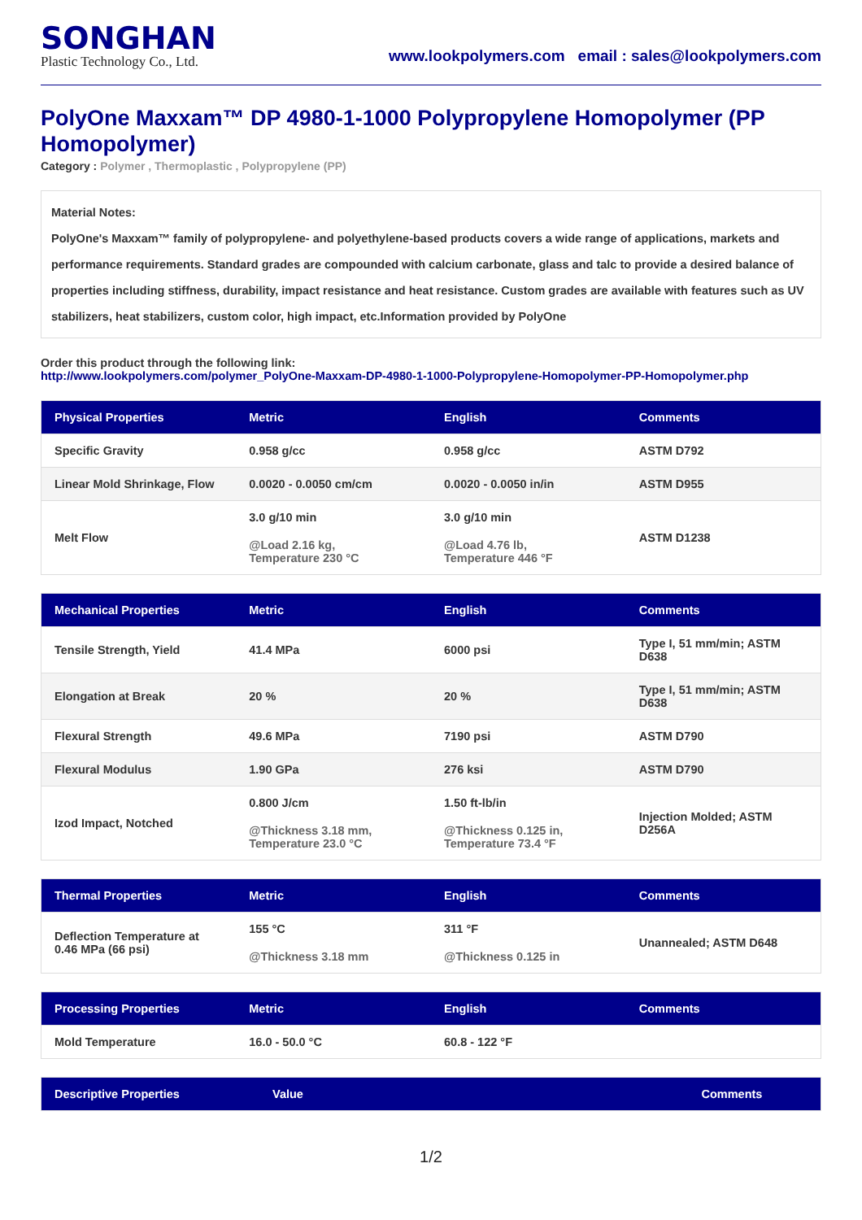SONGHAN
Plastic Technology Co., Ltd.
www.lookpolymers.com email : sales@lookpolymers.com
PolyOne Maxxam™ DP 4980-1-1000 Polypropylene Homopolymer (PP Homopolymer)
Category : Polymer , Thermoplastic , Polypropylene (PP)
Material Notes:
PolyOne's Maxxam™ family of polypropylene- and polyethylene-based products covers a wide range of applications, markets and performance requirements. Standard grades are compounded with calcium carbonate, glass and talc to provide a desired balance of properties including stiffness, durability, impact resistance and heat resistance. Custom grades are available with features such as UV stabilizers, heat stabilizers, custom color, high impact, etc.Information provided by PolyOne
Order this product through the following link:
http://www.lookpolymers.com/polymer_PolyOne-Maxxam-DP-4980-1-1000-Polypropylene-Homopolymer-PP-Homopolymer.php
| Physical Properties | Metric | English | Comments |
| --- | --- | --- | --- |
| Specific Gravity | 0.958 g/cc | 0.958 g/cc | ASTM D792 |
| Linear Mold Shrinkage, Flow | 0.0020 - 0.0050 cm/cm | 0.0020 - 0.0050 in/in | ASTM D955 |
| Melt Flow | 3.0 g/10 min @Load 2.16 kg, Temperature 230 °C | 3.0 g/10 min @Load 4.76 lb, Temperature 446 °F | ASTM D1238 |
| Mechanical Properties | Metric | English | Comments |
| --- | --- | --- | --- |
| Tensile Strength, Yield | 41.4 MPa | 6000 psi | Type I, 51 mm/min; ASTM D638 |
| Elongation at Break | 20 % | 20 % | Type I, 51 mm/min; ASTM D638 |
| Flexural Strength | 49.6 MPa | 7190 psi | ASTM D790 |
| Flexural Modulus | 1.90 GPa | 276 ksi | ASTM D790 |
| Izod Impact, Notched | 0.800 J/cm @Thickness 3.18 mm, Temperature 23.0 °C | 1.50 ft-lb/in @Thickness 0.125 in, Temperature 73.4 °F | Injection Molded; ASTM D256A |
| Thermal Properties | Metric | English | Comments |
| --- | --- | --- | --- |
| Deflection Temperature at 0.46 MPa (66 psi) | 155 °C @Thickness 3.18 mm | 311 °F @Thickness 0.125 in | Unannealed; ASTM D648 |
| Processing Properties | Metric | English | Comments |
| --- | --- | --- | --- |
| Mold Temperature | 16.0 - 50.0 °C | 60.8 - 122 °F | |
| Descriptive Properties | Value | Comments |
| --- | --- | --- |
1/2